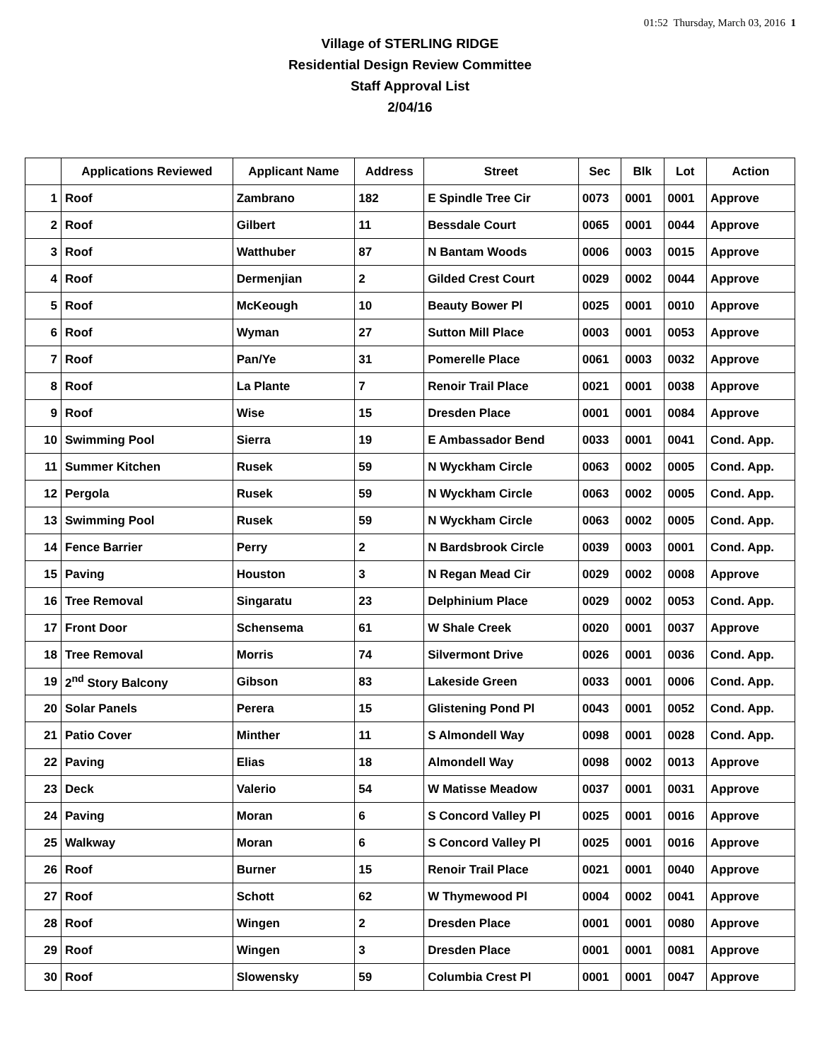01:52 Thursday, March 03, 2016 1
Village of STERLING RIDGE
Residential Design Review Committee
Staff Approval List
2/04/16
| | Applications Reviewed | Applicant Name | Address | Street | Sec | Blk | Lot | Action |
| --- | --- | --- | --- | --- | --- | --- | --- | --- |
| 1 | Roof | Zambrano | 182 | E Spindle Tree Cir | 0073 | 0001 | 0001 | Approve |
| 2 | Roof | Gilbert | 11 | Bessdale Court | 0065 | 0001 | 0044 | Approve |
| 3 | Roof | Watthuber | 87 | N Bantam Woods | 0006 | 0003 | 0015 | Approve |
| 4 | Roof | Dermenjian | 2 | Gilded Crest Court | 0029 | 0002 | 0044 | Approve |
| 5 | Roof | McKeough | 10 | Beauty Bower Pl | 0025 | 0001 | 0010 | Approve |
| 6 | Roof | Wyman | 27 | Sutton Mill Place | 0003 | 0001 | 0053 | Approve |
| 7 | Roof | Pan/Ye | 31 | Pomerelle Place | 0061 | 0003 | 0032 | Approve |
| 8 | Roof | La Plante | 7 | Renoir Trail Place | 0021 | 0001 | 0038 | Approve |
| 9 | Roof | Wise | 15 | Dresden Place | 0001 | 0001 | 0084 | Approve |
| 10 | Swimming Pool | Sierra | 19 | E Ambassador Bend | 0033 | 0001 | 0041 | Cond. App. |
| 11 | Summer Kitchen | Rusek | 59 | N Wyckham Circle | 0063 | 0002 | 0005 | Cond. App. |
| 12 | Pergola | Rusek | 59 | N Wyckham Circle | 0063 | 0002 | 0005 | Cond. App. |
| 13 | Swimming Pool | Rusek | 59 | N Wyckham Circle | 0063 | 0002 | 0005 | Cond. App. |
| 14 | Fence Barrier | Perry | 2 | N Bardsbrook Circle | 0039 | 0003 | 0001 | Cond. App. |
| 15 | Paving | Houston | 3 | N Regan Mead Cir | 0029 | 0002 | 0008 | Approve |
| 16 | Tree Removal | Singaratu | 23 | Delphinium Place | 0029 | 0002 | 0053 | Cond. App. |
| 17 | Front Door | Schensema | 61 | W Shale Creek | 0020 | 0001 | 0037 | Approve |
| 18 | Tree Removal | Morris | 74 | Silvermont Drive | 0026 | 0001 | 0036 | Cond. App. |
| 19 | 2<sup>nd</sup> Story Balcony | Gibson | 83 | Lakeside Green | 0033 | 0001 | 0006 | Cond. App. |
| 20 | Solar Panels | Perera | 15 | Glistening Pond Pl | 0043 | 0001 | 0052 | Cond. App. |
| 21 | Patio Cover | Minther | 11 | S Almondell Way | 0098 | 0001 | 0028 | Cond. App. |
| 22 | Paving | Elias | 18 | Almondell Way | 0098 | 0002 | 0013 | Approve |
| 23 | Deck | Valerio | 54 | W Matisse Meadow | 0037 | 0001 | 0031 | Approve |
| 24 | Paving | Moran | 6 | S Concord Valley Pl | 0025 | 0001 | 0016 | Approve |
| 25 | Walkway | Moran | 6 | S Concord Valley Pl | 0025 | 0001 | 0016 | Approve |
| 26 | Roof | Burner | 15 | Renoir Trail Place | 0021 | 0001 | 0040 | Approve |
| 27 | Roof | Schott | 62 | W Thymewood Pl | 0004 | 0002 | 0041 | Approve |
| 28 | Roof | Wingen | 2 | Dresden Place | 0001 | 0001 | 0080 | Approve |
| 29 | Roof | Wingen | 3 | Dresden Place | 0001 | 0001 | 0081 | Approve |
| 30 | Roof | Slowensky | 59 | Columbia Crest Pl | 0001 | 0001 | 0047 | Approve |